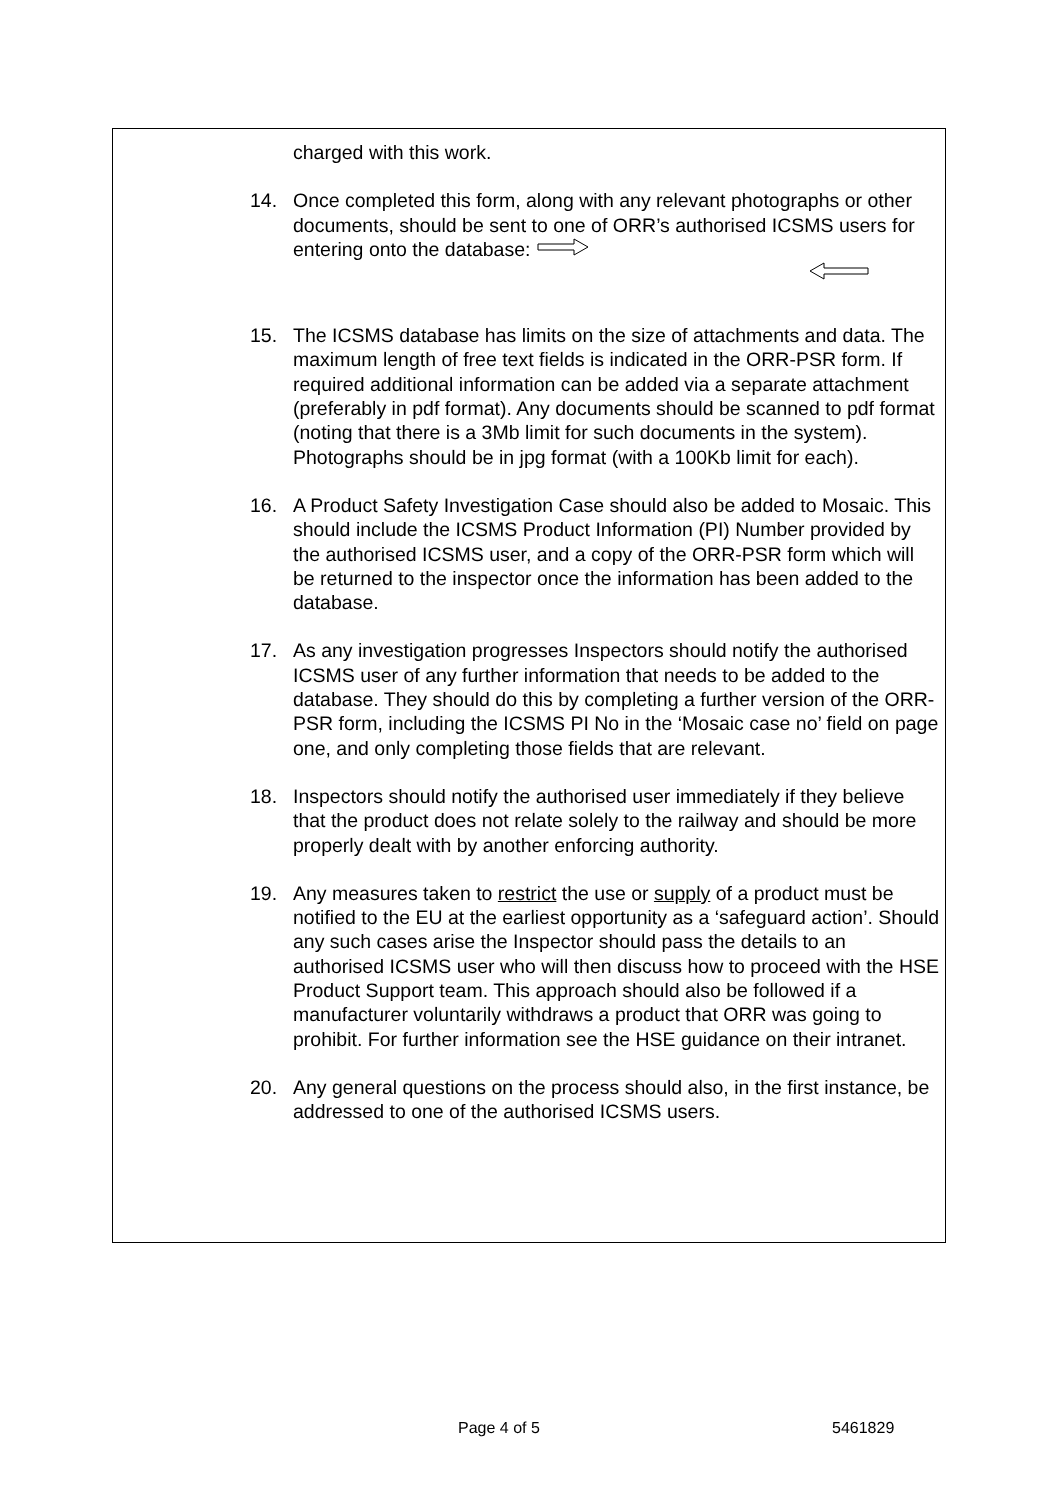charged with this work.
14. Once completed this form, along with any relevant photographs or other documents, should be sent to one of ORR’s authorised ICSMS users for entering onto the database:
15. The ICSMS database has limits on the size of attachments and data. The maximum length of free text fields is indicated in the ORR-PSR form. If required additional information can be added via a separate attachment (preferably in pdf format). Any documents should be scanned to pdf format (noting that there is a 3Mb limit for such documents in the system). Photographs should be in jpg format (with a 100Kb limit for each).
16. A Product Safety Investigation Case should also be added to Mosaic. This should include the ICSMS Product Information (PI) Number provided by the authorised ICSMS user, and a copy of the ORR-PSR form which will be returned to the inspector once the information has been added to the database.
17. As any investigation progresses Inspectors should notify the authorised ICSMS user of any further information that needs to be added to the database. They should do this by completing a further version of the ORR-PSR form, including the ICSMS PI No in the ‘Mosaic case no’ field on page one, and only completing those fields that are relevant.
18. Inspectors should notify the authorised user immediately if they believe that the product does not relate solely to the railway and should be more properly dealt with by another enforcing authority.
19. Any measures taken to restrict the use or supply of a product must be notified to the EU at the earliest opportunity as a ‘safeguard action’. Should any such cases arise the Inspector should pass the details to an authorised ICSMS user who will then discuss how to proceed with the HSE Product Support team. This approach should also be followed if a manufacturer voluntarily withdraws a product that ORR was going to prohibit. For further information see the HSE guidance on their intranet.
20. Any general questions on the process should also, in the first instance, be addressed to one of the authorised ICSMS users.
Page 4 of 5 5461829